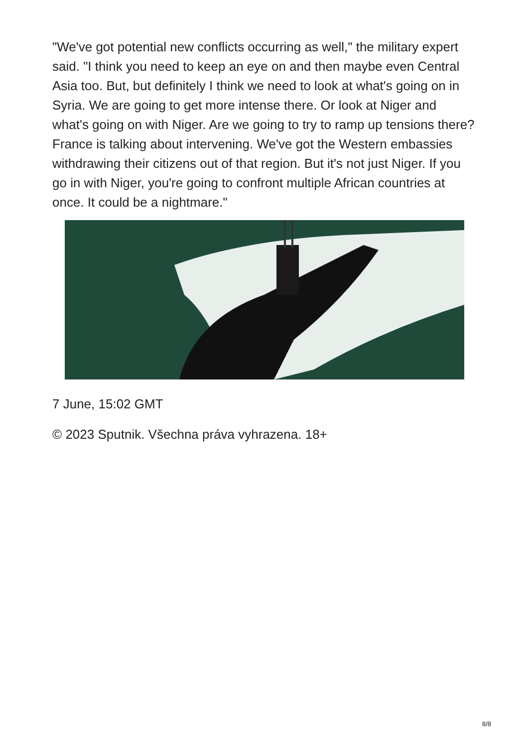"We've got potential new conflicts occurring as well," the military expert said. "I think you need to keep an eye on and then maybe even Central Asia too. But, but definitely I think we need to look at what's going on in Syria. We are going to get more intense there. Or look at Niger and what's going on with Niger. Are we going to try to ramp up tensions there? France is talking about intervening. We've got the Western embassies withdrawing their citizens out of that region. But it's not just Niger. If you go in with Niger, you're going to confront multiple African countries at once. It could be a nightmare."
7 June, 15:02 GMT
© 2023 Sputnik. Všechna práva vyhrazena. 18+
8/8